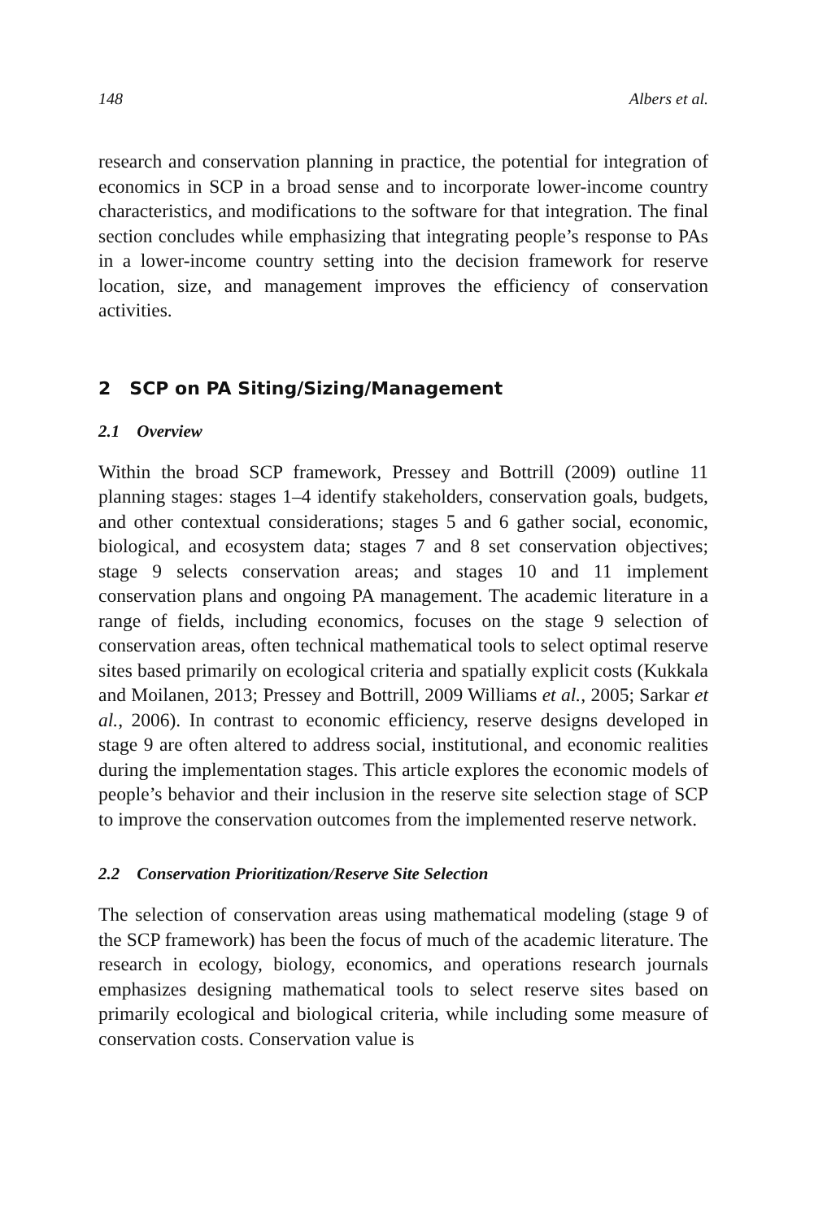148 Albers et al.
research and conservation planning in practice, the potential for integration of economics in SCP in a broad sense and to incorporate lower-income country characteristics, and modifications to the software for that integration. The final section concludes while emphasizing that integrating people’s response to PAs in a lower-income country setting into the decision framework for reserve location, size, and management improves the efficiency of conservation activities.
2 SCP on PA Siting/Sizing/Management
2.1 Overview
Within the broad SCP framework, Pressey and Bottrill (2009) outline 11 planning stages: stages 1–4 identify stakeholders, conservation goals, budgets, and other contextual considerations; stages 5 and 6 gather social, economic, biological, and ecosystem data; stages 7 and 8 set conservation objectives; stage 9 selects conservation areas; and stages 10 and 11 implement conservation plans and ongoing PA management. The academic literature in a range of fields, including economics, focuses on the stage 9 selection of conservation areas, often technical mathematical tools to select optimal reserve sites based primarily on ecological criteria and spatially explicit costs (Kukkala and Moilanen, 2013; Pressey and Bottrill, 2009 Williams et al., 2005; Sarkar et al., 2006). In contrast to economic efficiency, reserve designs developed in stage 9 are often altered to address social, institutional, and economic realities during the implementation stages. This article explores the economic models of people’s behavior and their inclusion in the reserve site selection stage of SCP to improve the conservation outcomes from the implemented reserve network.
2.2 Conservation Prioritization/Reserve Site Selection
The selection of conservation areas using mathematical modeling (stage 9 of the SCP framework) has been the focus of much of the academic literature. The research in ecology, biology, economics, and operations research journals emphasizes designing mathematical tools to select reserve sites based on primarily ecological and biological criteria, while including some measure of conservation costs. Conservation value is